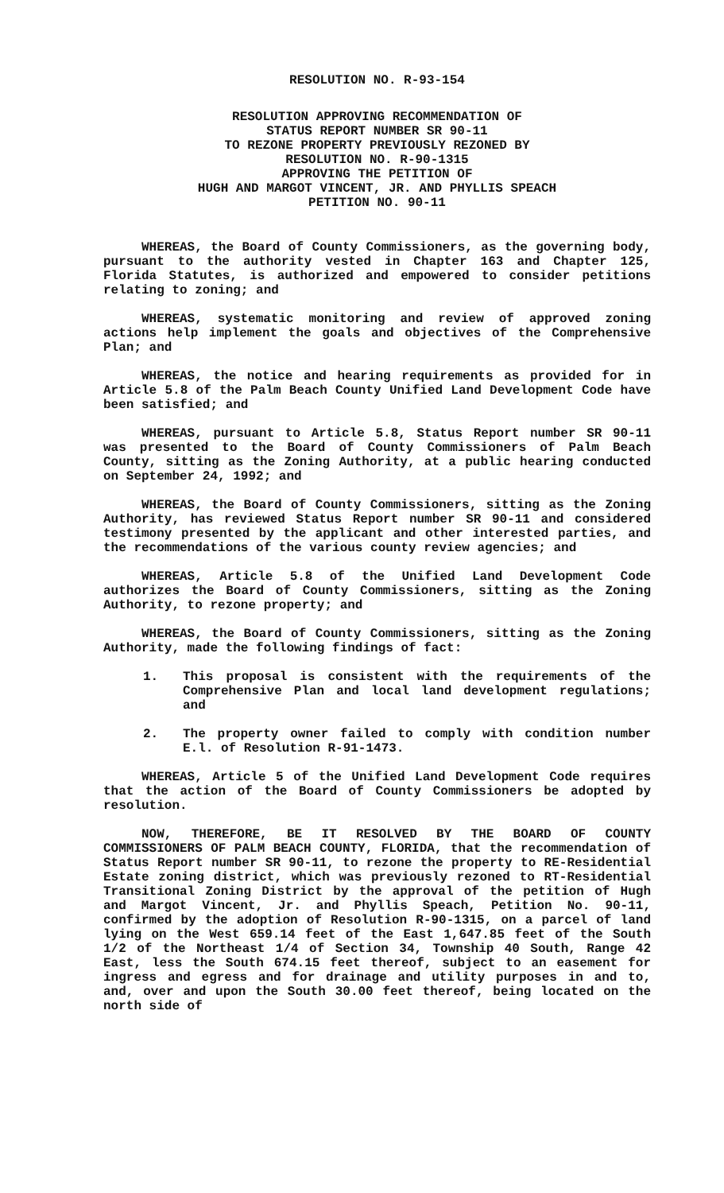RESOLUTION NO. R-93-154
RESOLUTION APPROVING RECOMMENDATION OF
STATUS REPORT NUMBER SR 90-11
TO REZONE PROPERTY PREVIOUSLY REZONED BY
RESOLUTION NO. R-90-1315
APPROVING THE PETITION OF
HUGH AND MARGOT VINCENT, JR. AND PHYLLIS SPEACH
PETITION NO. 90-11
WHEREAS, the Board of County Commissioners, as the governing body, pursuant to the authority vested in Chapter 163 and Chapter 125, Florida Statutes, is authorized and empowered to consider petitions relating to zoning; and
WHEREAS, systematic monitoring and review of approved zoning actions help implement the goals and objectives of the Comprehensive Plan; and
WHEREAS, the notice and hearing requirements as provided for in Article 5.8 of the Palm Beach County Unified Land Development Code have been satisfied; and
WHEREAS, pursuant to Article 5.8, Status Report number SR 90-11 was presented to the Board of County Commissioners of Palm Beach County, sitting as the Zoning Authority, at a public hearing conducted on September 24, 1992; and
WHEREAS, the Board of County Commissioners, sitting as the Zoning Authority, has reviewed Status Report number SR 90-11 and considered testimony presented by the applicant and other interested parties, and the recommendations of the various county review agencies; and
WHEREAS, Article 5.8 of the Unified Land Development Code authorizes the Board of County Commissioners, sitting as the Zoning Authority, to rezone property; and
WHEREAS, the Board of County Commissioners, sitting as the Zoning Authority, made the following findings of fact:
1. This proposal is consistent with the requirements of the Comprehensive Plan and local land development regulations; and
2. The property owner failed to comply with condition number E.l. of Resolution R-91-1473.
WHEREAS, Article 5 of the Unified Land Development Code requires that the action of the Board of County Commissioners be adopted by resolution.
NOW, THEREFORE, BE IT RESOLVED BY THE BOARD OF COUNTY COMMISSIONERS OF PALM BEACH COUNTY, FLORIDA, that the recommendation of Status Report number SR 90-11, to rezone the property to RE-Residential Estate zoning district, which was previously rezoned to RT-Residential Transitional Zoning District by the approval of the petition of Hugh and Margot Vincent, Jr. and Phyllis Speach, Petition No. 90-11, confirmed by the adoption of Resolution R-90-1315, on a parcel of land lying on the West 659.14 feet of the East 1,647.85 feet of the South 1/2 of the Northeast 1/4 of Section 34, Township 40 South, Range 42 East, less the South 674.15 feet thereof, subject to an easement for ingress and egress and for drainage and utility purposes in and to, and, over and upon the South 30.00 feet thereof, being located on the north side of